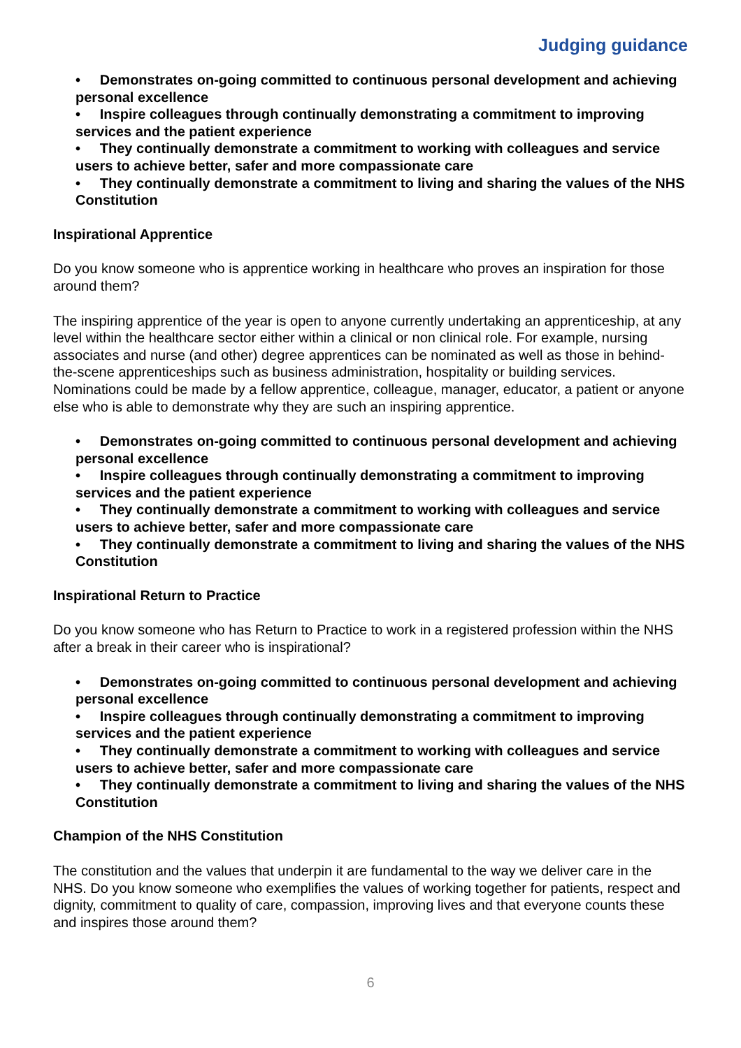Judging guidance
• Demonstrates on-going committed to continuous personal development and achieving personal excellence
• Inspire colleagues through continually demonstrating a commitment to improving services and the patient experience
• They continually demonstrate a commitment to working with colleagues and service users to achieve better, safer and more compassionate care
• They continually demonstrate a commitment to living and sharing the values of the NHS Constitution
Inspirational Apprentice
Do you know someone who is apprentice working in healthcare who proves an inspiration for those around them?
The inspiring apprentice of the year is open to anyone currently undertaking an apprenticeship, at any level within the healthcare sector either within a clinical or non clinical role. For example, nursing associates and nurse (and other) degree apprentices can be nominated as well as those in behind-the-scene apprenticeships such as business administration, hospitality or building services. Nominations could be made by a fellow apprentice, colleague, manager, educator, a patient or anyone else who is able to demonstrate why they are such an inspiring apprentice.
• Demonstrates on-going committed to continuous personal development and achieving personal excellence
• Inspire colleagues through continually demonstrating a commitment to improving services and the patient experience
• They continually demonstrate a commitment to working with colleagues and service users to achieve better, safer and more compassionate care
• They continually demonstrate a commitment to living and sharing the values of the NHS Constitution
Inspirational Return to Practice
Do you know someone who has Return to Practice to work in a registered profession within the NHS after a break in their career who is inspirational?
• Demonstrates on-going committed to continuous personal development and achieving personal excellence
• Inspire colleagues through continually demonstrating a commitment to improving services and the patient experience
• They continually demonstrate a commitment to working with colleagues and service users to achieve better, safer and more compassionate care
• They continually demonstrate a commitment to living and sharing the values of the NHS Constitution
Champion of the NHS Constitution
The constitution and the values that underpin it are fundamental to the way we deliver care in the NHS. Do you know someone who exemplifies the values of working together for patients, respect and dignity, commitment to quality of care, compassion, improving lives and that everyone counts these and inspires those around them?
6